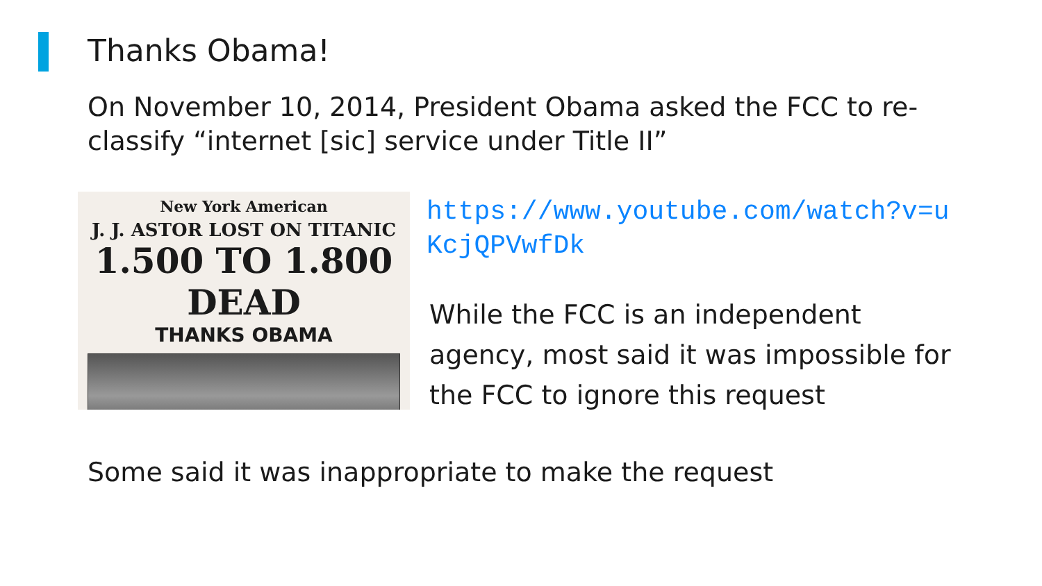Thanks Obama!
On November 10, 2014, President Obama asked the FCC to re-classify “internet [sic] service under Title II”
New York American
J. J. ASTOR LOST ON TITANIC
1.500 TO 1.800 DEAD
THANKS OBAMA
https://www.youtube.com/watch?v=uKcjQPVwfDk
While the FCC is an independent agency, most said it was impossible for the FCC to ignore this request
Some said it was inappropriate to make the request